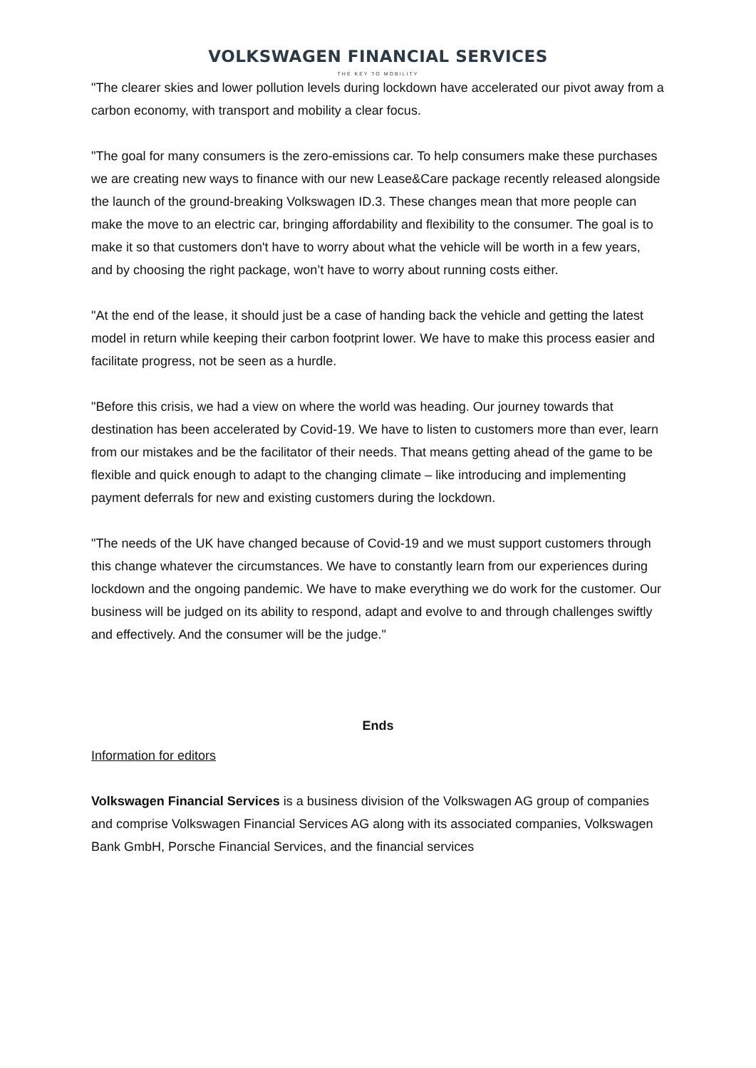VOLKSWAGEN FINANCIAL SERVICES
THE KEY TO MOBILITY
"The clearer skies and lower pollution levels during lockdown have accelerated our pivot away from a carbon economy, with transport and mobility a clear focus.
"The goal for many consumers is the zero-emissions car. To help consumers make these purchases we are creating new ways to finance with our new Lease&Care package recently released alongside the launch of the ground-breaking Volkswagen ID.3. These changes mean that more people can make the move to an electric car, bringing affordability and flexibility to the consumer. The goal is to make it so that customers don't have to worry about what the vehicle will be worth in a few years, and by choosing the right package, won’t have to worry about running costs either.
"At the end of the lease, it should just be a case of handing back the vehicle and getting the latest model in return while keeping their carbon footprint lower. We have to make this process easier and facilitate progress, not be seen as a hurdle.
"Before this crisis, we had a view on where the world was heading. Our journey towards that destination has been accelerated by Covid-19. We have to listen to customers more than ever, learn from our mistakes and be the facilitator of their needs. That means getting ahead of the game to be flexible and quick enough to adapt to the changing climate – like introducing and implementing payment deferrals for new and existing customers during the lockdown.
"The needs of the UK have changed because of Covid-19 and we must support customers through this change whatever the circumstances. We have to constantly learn from our experiences during lockdown and the ongoing pandemic. We have to make everything we do work for the customer. Our business will be judged on its ability to respond, adapt and evolve to and through challenges swiftly and effectively. And the consumer will be the judge."
Ends
Information for editors
Volkswagen Financial Services is a business division of the Volkswagen AG group of companies and comprise Volkswagen Financial Services AG along with its associated companies, Volkswagen Bank GmbH, Porsche Financial Services, and the financial services